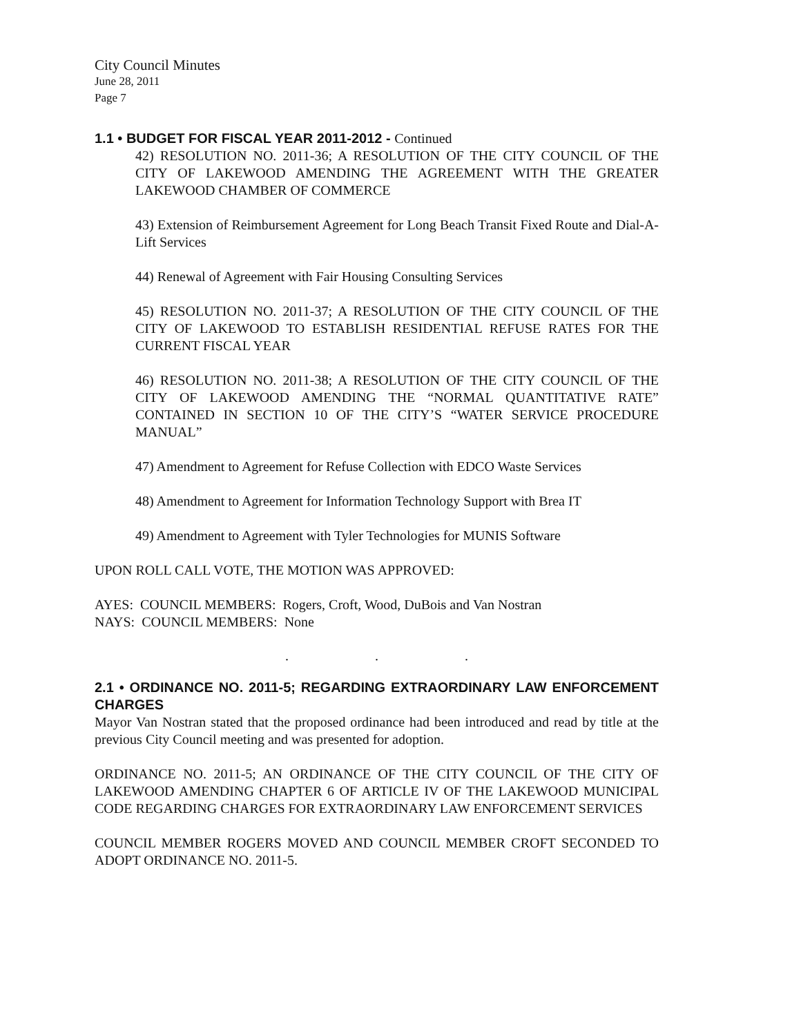City Council Minutes
June 28, 2011
Page 7
1.1 • BUDGET FOR FISCAL YEAR 2011-2012 - Continued
42) RESOLUTION NO. 2011-36; A RESOLUTION OF THE CITY COUNCIL OF THE CITY OF LAKEWOOD AMENDING THE AGREEMENT WITH THE GREATER LAKEWOOD CHAMBER OF COMMERCE
43) Extension of Reimbursement Agreement for Long Beach Transit Fixed Route and Dial-A-Lift Services
44) Renewal of Agreement with Fair Housing Consulting Services
45) RESOLUTION NO. 2011-37; A RESOLUTION OF THE CITY COUNCIL OF THE CITY OF LAKEWOOD TO ESTABLISH RESIDENTIAL REFUSE RATES FOR THE CURRENT FISCAL YEAR
46) RESOLUTION NO. 2011-38; A RESOLUTION OF THE CITY COUNCIL OF THE CITY OF LAKEWOOD AMENDING THE “NORMAL QUANTITATIVE RATE” CONTAINED IN SECTION 10 OF THE CITY’S “WATER SERVICE PROCEDURE MANUAL”
47) Amendment to Agreement for Refuse Collection with EDCO Waste Services
48) Amendment to Agreement for Information Technology Support with Brea IT
49) Amendment to Agreement with Tyler Technologies for MUNIS Software
UPON ROLL CALL VOTE, THE MOTION WAS APPROVED:
AYES: COUNCIL MEMBERS: Rogers, Croft, Wood, DuBois and Van Nostran
NAYS: COUNCIL MEMBERS: None
. . .
2.1 • ORDINANCE NO. 2011-5; REGARDING EXTRAORDINARY LAW ENFORCEMENT CHARGES
Mayor Van Nostran stated that the proposed ordinance had been introduced and read by title at the previous City Council meeting and was presented for adoption.
ORDINANCE NO. 2011-5; AN ORDINANCE OF THE CITY COUNCIL OF THE CITY OF LAKEWOOD AMENDING CHAPTER 6 OF ARTICLE IV OF THE LAKEWOOD MUNICIPAL CODE REGARDING CHARGES FOR EXTRAORDINARY LAW ENFORCEMENT SERVICES
COUNCIL MEMBER ROGERS MOVED AND COUNCIL MEMBER CROFT SECONDED TO ADOPT ORDINANCE NO. 2011-5.